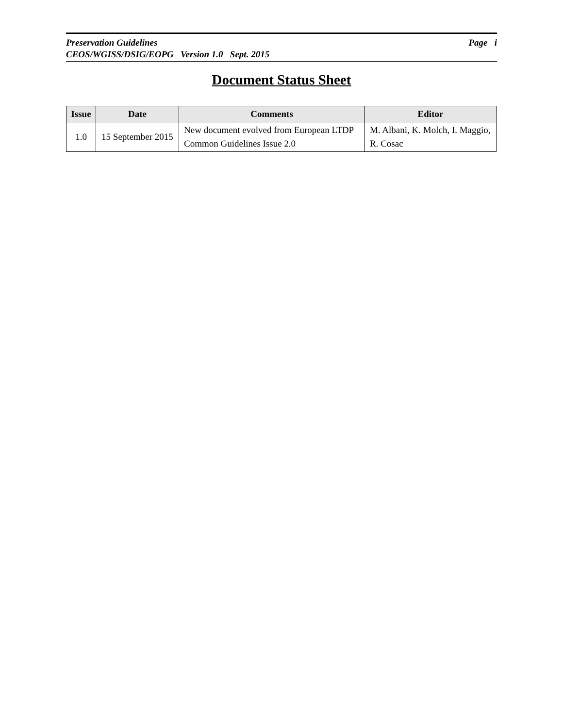Preservation Guidelines Page i
CEOS/WGISS/DSIG/EOPG Version 1.0 Sept. 2015
Document Status Sheet
| Issue | Date | Comments | Editor |
| --- | --- | --- | --- |
| 1.0 | 15 September 2015 | New document evolved from European LTDP Common Guidelines Issue 2.0 | M. Albani, K. Molch, I. Maggio, R. Cosac |